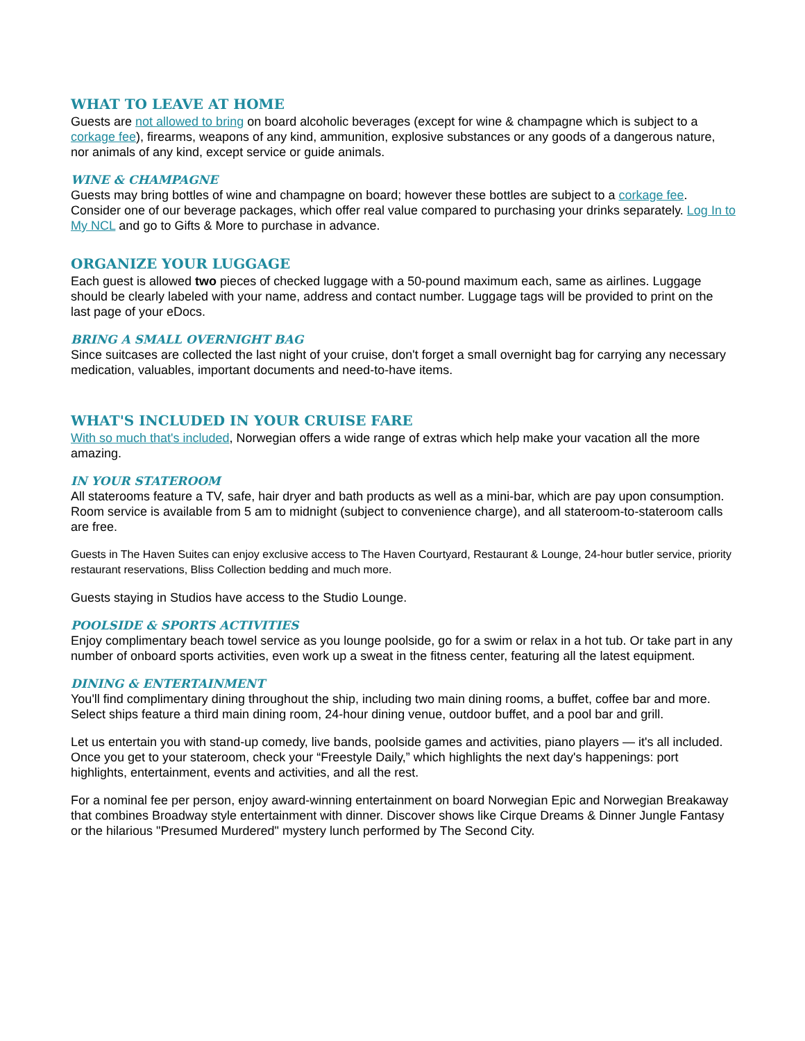WHAT TO LEAVE AT HOME
Guests are not allowed to bring on board alcoholic beverages (except for wine & champagne which is subject to a corkage fee), firearms, weapons of any kind, ammunition, explosive substances or any goods of a dangerous nature, nor animals of any kind, except service or guide animals.
WINE & CHAMPAGNE
Guests may bring bottles of wine and champagne on board; however these bottles are subject to a corkage fee. Consider one of our beverage packages, which offer real value compared to purchasing your drinks separately. Log In to My NCL and go to Gifts & More to purchase in advance.
ORGANIZE YOUR LUGGAGE
Each guest is allowed two pieces of checked luggage with a 50-pound maximum each, same as airlines. Luggage should be clearly labeled with your name, address and contact number. Luggage tags will be provided to print on the last page of your eDocs.
BRING A SMALL OVERNIGHT BAG
Since suitcases are collected the last night of your cruise, don't forget a small overnight bag for carrying any necessary medication, valuables, important documents and need-to-have items.
WHAT'S INCLUDED IN YOUR CRUISE FARE
With so much that's included, Norwegian offers a wide range of extras which help make your vacation all the more amazing.
IN YOUR STATEROOM
All staterooms feature a TV, safe, hair dryer and bath products as well as a mini-bar, which are pay upon consumption. Room service is available from 5 am to midnight (subject to convenience charge), and all stateroom-to-stateroom calls are free.
Guests in The Haven Suites can enjoy exclusive access to The Haven Courtyard, Restaurant & Lounge, 24-hour butler service, priority restaurant reservations, Bliss Collection bedding and much more.
Guests staying in Studios have access to the Studio Lounge.
POOLSIDE & SPORTS ACTIVITIES
Enjoy complimentary beach towel service as you lounge poolside, go for a swim or relax in a hot tub. Or take part in any number of onboard sports activities, even work up a sweat in the fitness center, featuring all the latest equipment.
DINING & ENTERTAINMENT
You'll find complimentary dining throughout the ship, including two main dining rooms, a buffet, coffee bar and more. Select ships feature a third main dining room, 24-hour dining venue, outdoor buffet, and a pool bar and grill.
Let us entertain you with stand-up comedy, live bands, poolside games and activities, piano players — it's all included. Once you get to your stateroom, check your “Freestyle Daily,” which highlights the next day's happenings: port highlights, entertainment, events and activities, and all the rest.
For a nominal fee per person, enjoy award-winning entertainment on board Norwegian Epic and Norwegian Breakaway that combines Broadway style entertainment with dinner. Discover shows like Cirque Dreams & Dinner Jungle Fantasy or the hilarious "Presumed Murdered" mystery lunch performed by The Second City.